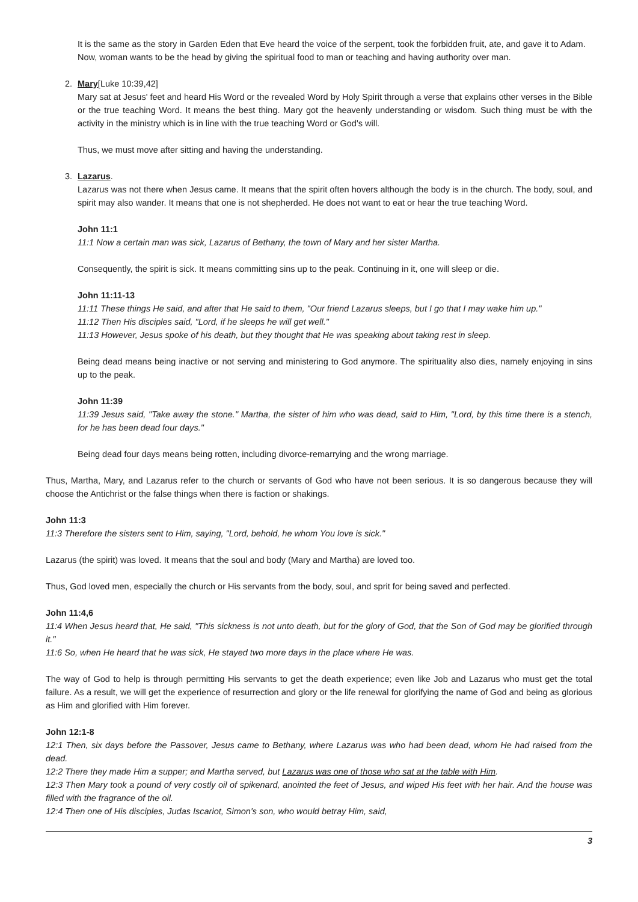It is the same as the story in Garden Eden that Eve heard the voice of the serpent, took the forbidden fruit, ate, and gave it to Adam.
Now, woman wants to be the head by giving the spiritual food to man or teaching and having authority over man.
2. Mary[Luke 10:39,42]
Mary sat at Jesus' feet and heard His Word or the revealed Word by Holy Spirit through a verse that explains other verses in the Bible or the true teaching Word. It means the best thing. Mary got the heavenly understanding or wisdom. Such thing must be with the activity in the ministry which is in line with the true teaching Word or God's will.
Thus, we must move after sitting and having the understanding.
3. Lazarus.
Lazarus was not there when Jesus came. It means that the spirit often hovers although the body is in the church. The body, soul, and spirit may also wander. It means that one is not shepherded. He does not want to eat or hear the true teaching Word.
John 11:1
11:1 Now a certain man was sick, Lazarus of Bethany, the town of Mary and her sister Martha.
Consequently, the spirit is sick. It means committing sins up to the peak. Continuing in it, one will sleep or die.
John 11:11-13
11:11 These things He said, and after that He said to them, "Our friend Lazarus sleeps, but I go that I may wake him up."
11:12 Then His disciples said, "Lord, if he sleeps he will get well."
11:13 However, Jesus spoke of his death, but they thought that He was speaking about taking rest in sleep.
Being dead means being inactive or not serving and ministering to God anymore. The spirituality also dies, namely enjoying in sins up to the peak.
John 11:39
11:39 Jesus said, "Take away the stone." Martha, the sister of him who was dead, said to Him, "Lord, by this time there is a stench, for he has been dead four days."
Being dead four days means being rotten, including divorce-remarrying and the wrong marriage.
Thus, Martha, Mary, and Lazarus refer to the church or servants of God who have not been serious. It is so dangerous because they will choose the Antichrist or the false things when there is faction or shakings.
John 11:3
11:3 Therefore the sisters sent to Him, saying, "Lord, behold, he whom You love is sick."
Lazarus (the spirit) was loved. It means that the soul and body (Mary and Martha) are loved too.
Thus, God loved men, especially the church or His servants from the body, soul, and sprit for being saved and perfected.
John 11:4,6
11:4 When Jesus heard that, He said, "This sickness is not unto death, but for the glory of God, that the Son of God may be glorified through it."
11:6 So, when He heard that he was sick, He stayed two more days in the place where He was.
The way of God to help is through permitting His servants to get the death experience; even like Job and Lazarus who must get the total failure. As a result, we will get the experience of resurrection and glory or the life renewal for glorifying the name of God and being as glorious as Him and glorified with Him forever.
John 12:1-8
12:1 Then, six days before the Passover, Jesus came to Bethany, where Lazarus was who had been dead, whom He had raised from the dead.
12:2 There they made Him a supper; and Martha served, but Lazarus was one of those who sat at the table with Him.
12:3 Then Mary took a pound of very costly oil of spikenard, anointed the feet of Jesus, and wiped His feet with her hair. And the house was filled with the fragrance of the oil.
12:4 Then one of His disciples, Judas Iscariot, Simon's son, who would betray Him, said,
3